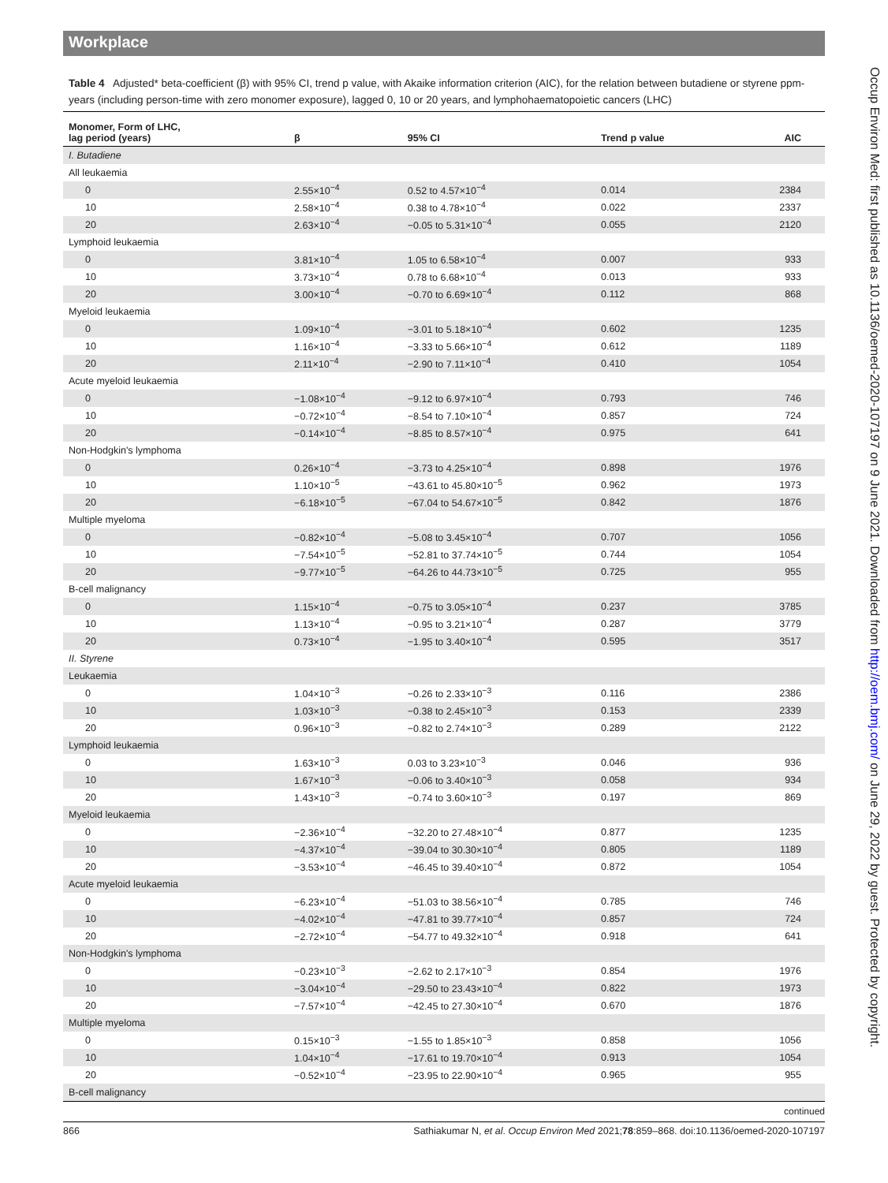Workplace
Table 4 Adjusted* beta-coefficient (β) with 95% CI, trend p value, with Akaike information criterion (AIC), for the relation between butadiene or styrene ppm-years (including person-time with zero monomer exposure), lagged 0, 10 or 20 years, and lymphohaematopoietic cancers (LHC)
| Monomer, Form of LHC, lag period (years) | β | 95% CI | Trend p value | AIC |
| --- | --- | --- | --- | --- |
| I. Butadiene | | | | |
| All leukaemia | | | | |
| 0 | 2.55×10<sup>−4</sup> | 0.52 to 4.57×10<sup>−4</sup> | 0.014 | 2384 |
| 10 | 2.58×10<sup>−4</sup> | 0.38 to 4.78×10<sup>−4</sup> | 0.022 | 2337 |
| 20 | 2.63×10<sup>−4</sup> | −0.05 to 5.31×10<sup>−4</sup> | 0.055 | 2120 |
| Lymphoid leukaemia | | | | |
| 0 | 3.81×10<sup>−4</sup> | 1.05 to 6.58×10<sup>−4</sup> | 0.007 | 933 |
| 10 | 3.73×10<sup>−4</sup> | 0.78 to 6.68×10<sup>−4</sup> | 0.013 | 933 |
| 20 | 3.00×10<sup>−4</sup> | −0.70 to 6.69×10<sup>−4</sup> | 0.112 | 868 |
| Myeloid leukaemia | | | | |
| 0 | 1.09×10<sup>−4</sup> | −3.01 to 5.18×10<sup>−4</sup> | 0.602 | 1235 |
| 10 | 1.16×10<sup>−4</sup> | −3.33 to 5.66×10<sup>−4</sup> | 0.612 | 1189 |
| 20 | 2.11×10<sup>−4</sup> | −2.90 to 7.11×10<sup>−4</sup> | 0.410 | 1054 |
| Acute myeloid leukaemia | | | | |
| 0 | −1.08×10<sup>−4</sup> | −9.12 to 6.97×10<sup>−4</sup> | 0.793 | 746 |
| 10 | −0.72×10<sup>−4</sup> | −8.54 to 7.10×10<sup>−4</sup> | 0.857 | 724 |
| 20 | −0.14×10<sup>−4</sup> | −8.85 to 8.57×10<sup>−4</sup> | 0.975 | 641 |
| Non-Hodgkin's lymphoma | | | | |
| 0 | 0.26×10<sup>−4</sup> | −3.73 to 4.25×10<sup>−4</sup> | 0.898 | 1976 |
| 10 | 1.10×10<sup>−5</sup> | −43.61 to 45.80×10<sup>−5</sup> | 0.962 | 1973 |
| 20 | −6.18×10<sup>−5</sup> | −67.04 to 54.67×10<sup>−5</sup> | 0.842 | 1876 |
| Multiple myeloma | | | | |
| 0 | −0.82×10<sup>−4</sup> | −5.08 to 3.45×10<sup>−4</sup> | 0.707 | 1056 |
| 10 | −7.54×10<sup>−5</sup> | −52.81 to 37.74×10<sup>−5</sup> | 0.744 | 1054 |
| 20 | −9.77×10<sup>−5</sup> | −64.26 to 44.73×10<sup>−5</sup> | 0.725 | 955 |
| B-cell malignancy | | | | |
| 0 | 1.15×10<sup>−4</sup> | −0.75 to 3.05×10<sup>−4</sup> | 0.237 | 3785 |
| 10 | 1.13×10<sup>−4</sup> | −0.95 to 3.21×10<sup>−4</sup> | 0.287 | 3779 |
| 20 | 0.73×10<sup>−4</sup> | −1.95 to 3.40×10<sup>−4</sup> | 0.595 | 3517 |
| II. Styrene | | | | |
| Leukaemia | | | | |
| 0 | 1.04×10<sup>−3</sup> | −0.26 to 2.33×10<sup>−3</sup> | 0.116 | 2386 |
| 10 | 1.03×10<sup>−3</sup> | −0.38 to 2.45×10<sup>−3</sup> | 0.153 | 2339 |
| 20 | 0.96×10<sup>−3</sup> | −0.82 to 2.74×10<sup>−3</sup> | 0.289 | 2122 |
| Lymphoid leukaemia | | | | |
| 0 | 1.63×10<sup>−3</sup> | 0.03 to 3.23×10<sup>−3</sup> | 0.046 | 936 |
| 10 | 1.67×10<sup>−3</sup> | −0.06 to 3.40×10<sup>−3</sup> | 0.058 | 934 |
| 20 | 1.43×10<sup>−3</sup> | −0.74 to 3.60×10<sup>−3</sup> | 0.197 | 869 |
| Myeloid leukaemia | | | | |
| 0 | −2.36×10<sup>−4</sup> | −32.20 to 27.48×10<sup>−4</sup> | 0.877 | 1235 |
| 10 | −4.37×10<sup>−4</sup> | −39.04 to 30.30×10<sup>−4</sup> | 0.805 | 1189 |
| 20 | −3.53×10<sup>−4</sup> | −46.45 to 39.40×10<sup>−4</sup> | 0.872 | 1054 |
| Acute myeloid leukaemia | | | | |
| 0 | −6.23×10<sup>−4</sup> | −51.03 to 38.56×10<sup>−4</sup> | 0.785 | 746 |
| 10 | −4.02×10<sup>−4</sup> | −47.81 to 39.77×10<sup>−4</sup> | 0.857 | 724 |
| 20 | −2.72×10<sup>−4</sup> | −54.77 to 49.32×10<sup>−4</sup> | 0.918 | 641 |
| Non-Hodgkin's lymphoma | | | | |
| 0 | −0.23×10<sup>−3</sup> | −2.62 to 2.17×10<sup>−3</sup> | 0.854 | 1976 |
| 10 | −3.04×10<sup>−4</sup> | −29.50 to 23.43×10<sup>−4</sup> | 0.822 | 1973 |
| 20 | −7.57×10<sup>−4</sup> | −42.45 to 27.30×10<sup>−4</sup> | 0.670 | 1876 |
| Multiple myeloma | | | | |
| 0 | 0.15×10<sup>−3</sup> | −1.55 to 1.85×10<sup>−3</sup> | 0.858 | 1056 |
| 10 | 1.04×10<sup>−4</sup> | −17.61 to 19.70×10<sup>−4</sup> | 0.913 | 1054 |
| 20 | −0.52×10<sup>−4</sup> | −23.95 to 22.90×10<sup>−4</sup> | 0.965 | 955 |
| B-cell malignancy | | | | |
continued
866 Sathiakumar N, et al. Occup Environ Med 2021;78:859–868. doi:10.1136/oemed-2020-107197
Occup Environ Med: first published as 10.1136/oemed-2020-107197 on 9 June 2021. Downloaded from http://oem.bmj.com/ on June 29, 2022 by guest. Protected by copyright.